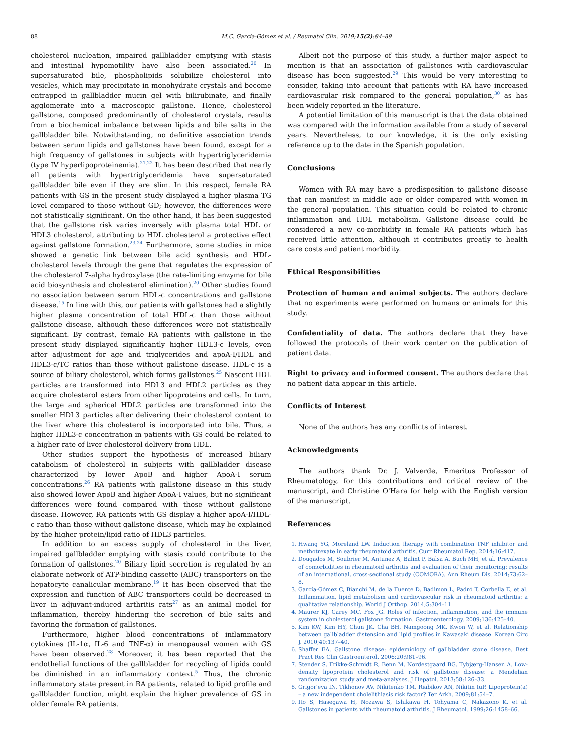88 M.C. García-Gómez et al. / Reumatol Clin. 2019;15(2):84–89
cholesterol nucleation, impaired gallbladder emptying with stasis and intestinal hypomotility have also been associated.<sup>20</sup> In supersaturated bile, phospholipids solubilize cholesterol into vesicles, which may precipitate in monohydrate crystals and become entrapped in gallbladder mucin gel with bilirubinate, and finally agglomerate into a macroscopic gallstone. Hence, cholesterol gallstone, composed predominantly of cholesterol crystals, results from a biochemical imbalance between lipids and bile salts in the gallbladder bile. Notwithstanding, no definitive association trends between serum lipids and gallstones have been found, except for a high frequency of gallstones in subjects with hypertriglyceridemia (type IV hyperlipoproteinemia).<sup>21,22</sup> It has been described that nearly all patients with hypertriglyceridemia have supersaturated gallbladder bile even if they are slim. In this respect, female RA patients with GS in the present study displayed a higher plasma TG level compared to those without GD; however, the differences were not statistically significant. On the other hand, it has been suggested that the gallstone risk varies inversely with plasma total HDL or HDL3 cholesterol, attributing to HDL cholesterol a protective effect against gallstone formation.<sup>23,24</sup> Furthermore, some studies in mice showed a genetic link between bile acid synthesis and HDL-cholesterol levels through the gene that regulates the expression of the cholesterol 7-alpha hydroxylase (the rate-limiting enzyme for bile acid biosynthesis and cholesterol elimination).<sup>20</sup> Other studies found no association between serum HDL-c concentrations and gallstone disease.<sup>15</sup> In line with this, our patients with gallstones had a slightly higher plasma concentration of total HDL-c than those without gallstone disease, although these differences were not statistically significant. By contrast, female RA patients with gallstone in the present study displayed significantly higher HDL3-c levels, even after adjustment for age and triglycerides and apoA-I/HDL and HDL3-c/TC ratios than those without gallstone disease. HDL-c is a source of biliary cholesterol, which forms gallstones.<sup>25</sup> Nascent HDL particles are transformed into HDL3 and HDL2 particles as they acquire cholesterol esters from other lipoproteins and cells. In turn, the large and spherical HDL2 particles are transformed into the smaller HDL3 particles after delivering their cholesterol content to the liver where this cholesterol is incorporated into bile. Thus, a higher HDL3-c concentration in patients with GS could be related to a higher rate of liver cholesterol delivery from HDL.
Other studies support the hypothesis of increased biliary catabolism of cholesterol in subjects with gallbladder disease characterized by lower ApoB and higher ApoA-I serum concentrations.<sup>26</sup> RA patients with gallstone disease in this study also showed lower ApoB and higher ApoA-I values, but no significant differences were found compared with those without gallstone disease. However, RA patients with GS display a higher apoA-I/HDL-c ratio than those without gallstone disease, which may be explained by the higher protein/lipid ratio of HDL3 particles.
In addition to an excess supply of cholesterol in the liver, impaired gallbladder emptying with stasis could contribute to the formation of gallstones.<sup>20</sup> Biliary lipid secretion is regulated by an elaborate network of ATP-binding cassette (ABC) transporters on the hepatocyte canalicular membrane.<sup>19</sup> It has been observed that the expression and function of ABC transporters could be decreased in liver in adjuvant-induced arthritis rats<sup>27</sup> as an animal model for inflammation, thereby hindering the secretion of bile salts and favoring the formation of gallstones.
Furthermore, higher blood concentrations of inflammatory cytokines (IL-1α, IL-6 and TNF-α) in menopausal women with GS have been observed.<sup>28</sup> Moreover, it has been reported that the endothelial functions of the gallbladder for recycling of lipids could be diminished in an inflammatory context.<sup>5</sup> Thus, the chronic inflammatory state present in RA patients, related to lipid profile and gallbladder function, might explain the higher prevalence of GS in older female RA patients.
Albeit not the purpose of this study, a further major aspect to mention is that an association of gallstones with cardiovascular disease has been suggested.<sup>29</sup> This would be very interesting to consider, taking into account that patients with RA have increased cardiovascular risk compared to the general population,<sup>30</sup> as has been widely reported in the literature.
A potential limitation of this manuscript is that the data obtained was compared with the information available from a study of several years. Nevertheless, to our knowledge, it is the only existing reference up to the date in the Spanish population.
Conclusions
Women with RA may have a predisposition to gallstone disease that can manifest in middle age or older compared with women in the general population. This situation could be related to chronic inflammation and HDL metabolism. Gallstone disease could be considered a new co-morbidity in female RA patients which has received little attention, although it contributes greatly to health care costs and patient morbidity.
Ethical Responsibilities
Protection of human and animal subjects. The authors declare that no experiments were performed on humans or animals for this study.
Confidentiality of data. The authors declare that they have followed the protocols of their work center on the publication of patient data.
Right to privacy and informed consent. The authors declare that no patient data appear in this article.
Conflicts of Interest
None of the authors has any conflicts of interest.
Acknowledgments
The authors thank Dr. J. Valverde, Emeritus Professor of Rheumatology, for this contributions and critical review of the manuscript, and Christine O'Hara for help with the English version of the manuscript.
References
1. Hwang YG, Moreland LW. Induction therapy with combination TNF inhibitor and methotrexate in early rheumatoid arthritis. Curr Rheumatol Rep. 2014;16:417.
2. Dougados M, Soubrier M, Antunez A, Balint P, Balsa A, Buch MH, et al. Prevalence of comorbidities in rheumatoid arthritis and evaluation of their monitoring: results of an international, cross-sectional study (COMORA). Ann Rheum Dis. 2014;73:62–8.
3. García-Gómez C, Bianchi M, de la Fuente D, Badimon L, Padró T, Corbella E, et al. Inflammation, lipid metabolism and cardiovascular risk in rheumatoid arthritis: a qualitative relationship. World J Orthop. 2014;5:304–11.
4. Maurer KJ, Carey MC, Fox JG. Roles of infection, inflammation, and the immune system in cholesterol gallstone formation. Gastroenterology. 2009;136:425–40.
5. Kim KW, Kim HY, Chun JK, Cha BH, Namgoong MK, Kwon W, et al. Relationship between gallbladder distension and lipid profiles in Kawasaki disease. Korean Circ J. 2010;40:137–40.
6. Shaffer EA. Gallstone disease: epidemiology of gallbladder stone disease. Best Pract Res Clin Gastroenterol. 2006;20:981–96.
7. Stender S, Frikke-Schmidt R, Benn M, Nordestgaard BG, Tybjærg-Hansen A. Low-density lipoprotein cholesterol and risk of gallstone disease: a Mendelian randomization study and meta-analyses. J Hepatol. 2013;58:126–33.
8. Grigor'eva IN, Tikhonov AV, Nikitenko TM, Riabikov AN, Nikitin IuP. Lipoprotein(a) – a new independent cholelithiasis risk factor? Ter Arkh. 2009;81:54–7.
9. Ito S, Hasegawa H, Nozawa S, Ishikawa H, Tohyama C, Nakazono K, et al. Gallstones in patients with rheumatoid arthritis. J Rheumatol. 1999;26:1458–66.